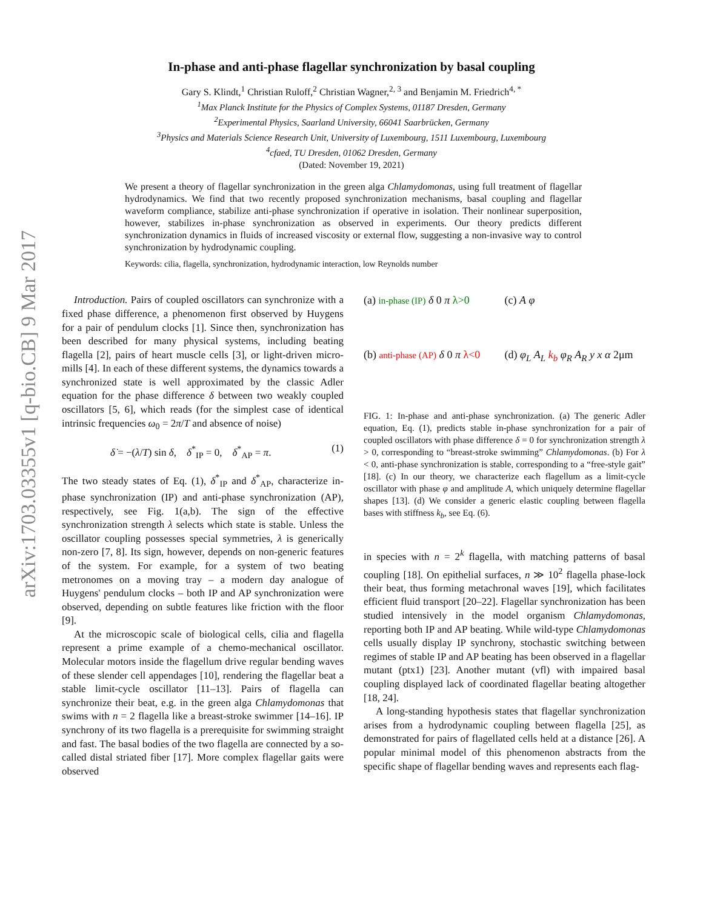arXiv:1703.03355v1 [q-bio.CB] 9 Mar 2017
In-phase and anti-phase flagellar synchronization by basal coupling
Gary S. Klindt,<sup>1</sup> Christian Ruloff,<sup>2</sup> Christian Wagner,<sup>2, 3</sup> and Benjamin M. Friedrich<sup>4, *</sup>
<sup>1</sup> Max Planck Institute for the Physics of Complex Systems, 01187 Dresden, Germany
<sup>2</sup> Experimental Physics, Saarland University, 66041 Saarbrücken, Germany
<sup>3</sup> Physics and Materials Science Research Unit, University of Luxembourg, 1511 Luxembourg, Luxembourg
<sup>4</sup> cfaed, TU Dresden, 01062 Dresden, Germany
(Dated: November 19, 2021)
We present a theory of flagellar synchronization in the green alga Chlamydomonas, using full treatment of flagellar hydrodynamics. We find that two recently proposed synchronization mechanisms, basal coupling and flagellar waveform compliance, stabilize anti-phase synchronization if operative in isolation. Their nonlinear superposition, however, stabilizes in-phase synchronization as observed in experiments. Our theory predicts different synchronization dynamics in fluids of increased viscosity or external flow, suggesting a non-invasive way to control synchronization by hydrodynamic coupling.
Keywords: cilia, flagella, synchronization, hydrodynamic interaction, low Reynolds number
Introduction. Pairs of coupled oscillators can synchronize with a fixed phase difference, a phenomenon first observed by Huygens for a pair of pendulum clocks [1]. Since then, synchronization has been described for many physical systems, including beating flagella [2], pairs of heart muscle cells [3], or light-driven micro-mills [4]. In each of these different systems, the dynamics towards a synchronized state is well approximated by the classic Adler equation for the phase difference δ between two weakly coupled oscillators [5, 6], which reads (for the simplest case of identical intrinsic frequencies ω<sub>0</sub> = 2π/T and absence of noise)
δ̇ = −(λ/T) sin δ, δ<sup>*</sup><sub>IP</sub> = 0, δ<sup>*</sup><sub>AP</sub> = π. (1)
The two steady states of Eq. (1), δ<sup>*</sup><sub>IP</sub> and δ<sup>*</sup><sub>AP</sub>, characterize in-phase synchronization (IP) and anti-phase synchronization (AP), respectively, see Fig. 1(a,b). The sign of the effective synchronization strength λ selects which state is stable. Unless the oscillator coupling possesses special symmetries, λ is generically non-zero [7, 8]. Its sign, however, depends on non-generic features of the system. For example, for a system of two beating metronomes on a moving tray – a modern day analogue of Huygens' pendulum clocks – both IP and AP synchronization were observed, depending on subtle features like friction with the floor [9].
At the microscopic scale of biological cells, cilia and flagella represent a prime example of a chemo-mechanical oscillator. Molecular motors inside the flagellum drive regular bending waves of these slender cell appendages [10], rendering the flagellar beat a stable limit-cycle oscillator [11–13]. Pairs of flagella can synchronize their beat, e.g. in the green alga Chlamydomonas that swims with n = 2 flagella like a breast-stroke swimmer [14–16]. IP synchrony of its two flagella is a prerequisite for swimming straight and fast. The basal bodies of the two flagella are connected by a so-called distal striated fiber [17]. More complex flagellar gaits were observed
(a) in-phase (IP) δ 0 π λ>0
(c) A φ
(b) anti-phase (AP) δ 0 π λ<0
(d) φ<sub>L</sub> A<sub>L</sub> k<sub>b</sub> φ<sub>R</sub> A<sub>R</sub> y x α 2μm
FIG. 1: In-phase and anti-phase synchronization. (a) The generic Adler equation, Eq. (1), predicts stable in-phase synchronization for a pair of coupled oscillators with phase difference δ = 0 for synchronization strength λ > 0, corresponding to “breast-stroke swimming” Chlamydomonas. (b) For λ < 0, anti-phase synchronization is stable, corresponding to a “free-style gait” [18]. (c) In our theory, we characterize each flagellum as a limit-cycle oscillator with phase φ and amplitude A, which uniquely determine flagellar shapes [13]. (d) We consider a generic elastic coupling between flagella bases with stiffness k<sub>b</sub>, see Eq. (6).
in species with n = 2<sup>k</sup> flagella, with matching patterns of basal coupling [18]. On epithelial surfaces, n ≫ 10<sup>2</sup> flagella phase-lock their beat, thus forming metachronal waves [19], which facilitates efficient fluid transport [20–22]. Flagellar synchronization has been studied intensively in the model organism Chlamydomonas, reporting both IP and AP beating. While wild-type Chlamydomonas cells usually display IP synchrony, stochastic switching between regimes of stable IP and AP beating has been observed in a flagellar mutant (ptx1) [23]. Another mutant (vfl) with impaired basal coupling displayed lack of coordinated flagellar beating altogether [18, 24].
A long-standing hypothesis states that flagellar synchronization arises from a hydrodynamic coupling between flagella [25], as demonstrated for pairs of flagellated cells held at a distance [26]. A popular minimal model of this phenomenon abstracts from the specific shape of flagellar bending waves and represents each flag-